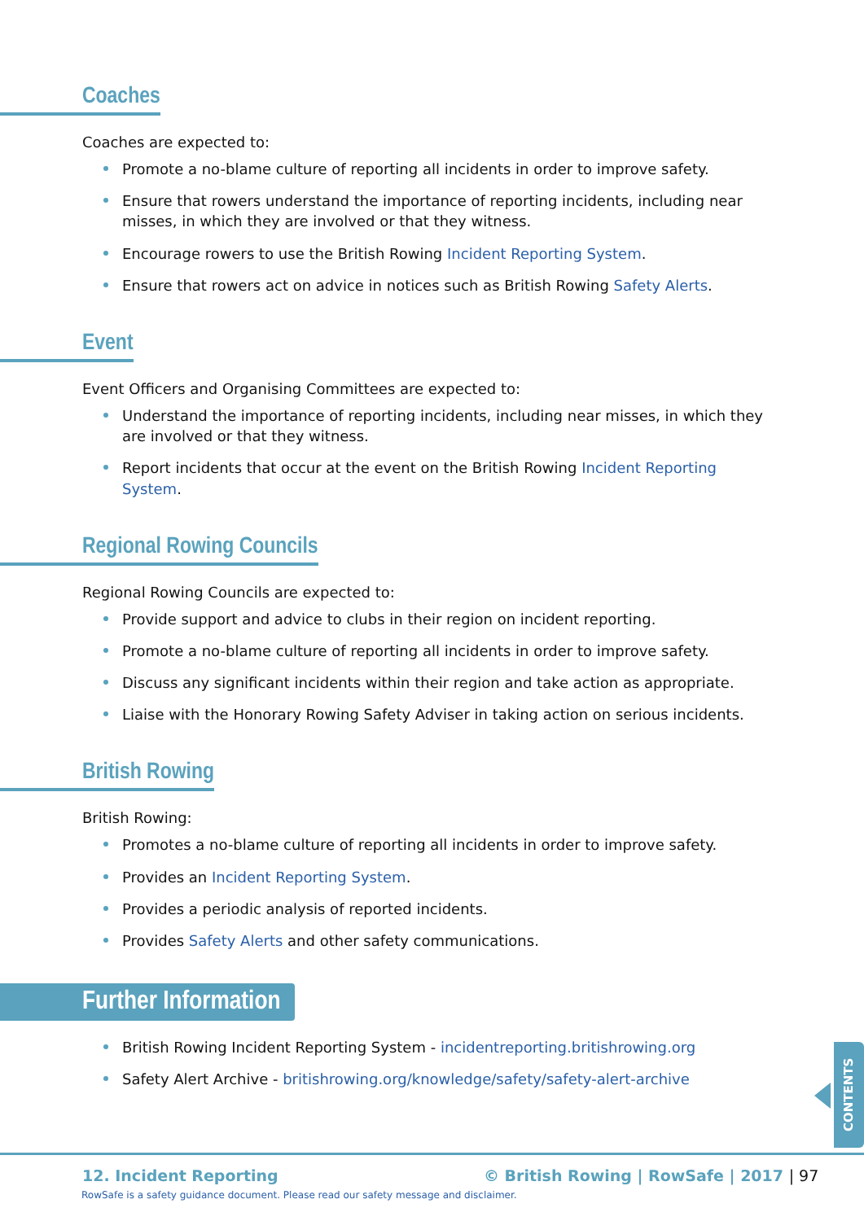Coaches
Coaches are expected to:
Promote a no-blame culture of reporting all incidents in order to improve safety.
Ensure that rowers understand the importance of reporting incidents, including near misses, in which they are involved or that they witness.
Encourage rowers to use the British Rowing Incident Reporting System.
Ensure that rowers act on advice in notices such as British Rowing Safety Alerts.
Event
Event Officers and Organising Committees are expected to:
Understand the importance of reporting incidents, including near misses, in which they are involved or that they witness.
Report incidents that occur at the event on the British Rowing Incident Reporting System.
Regional Rowing Councils
Regional Rowing Councils are expected to:
Provide support and advice to clubs in their region on incident reporting.
Promote a no-blame culture of reporting all incidents in order to improve safety.
Discuss any significant incidents within their region and take action as appropriate.
Liaise with the Honorary Rowing Safety Adviser in taking action on serious incidents.
British Rowing
British Rowing:
Promotes a no-blame culture of reporting all incidents in order to improve safety.
Provides an Incident Reporting System.
Provides a periodic analysis of reported incidents.
Provides Safety Alerts and other safety communications.
Further Information
British Rowing Incident Reporting System - incidentreporting.britishrowing.org
Safety Alert Archive - britishrowing.org/knowledge/safety/safety-alert-archive
CONTENTS
12. Incident Reporting
© British Rowing | RowSafe | 2017 | 97
RowSafe is a safety guidance document. Please read our safety message and disclaimer.